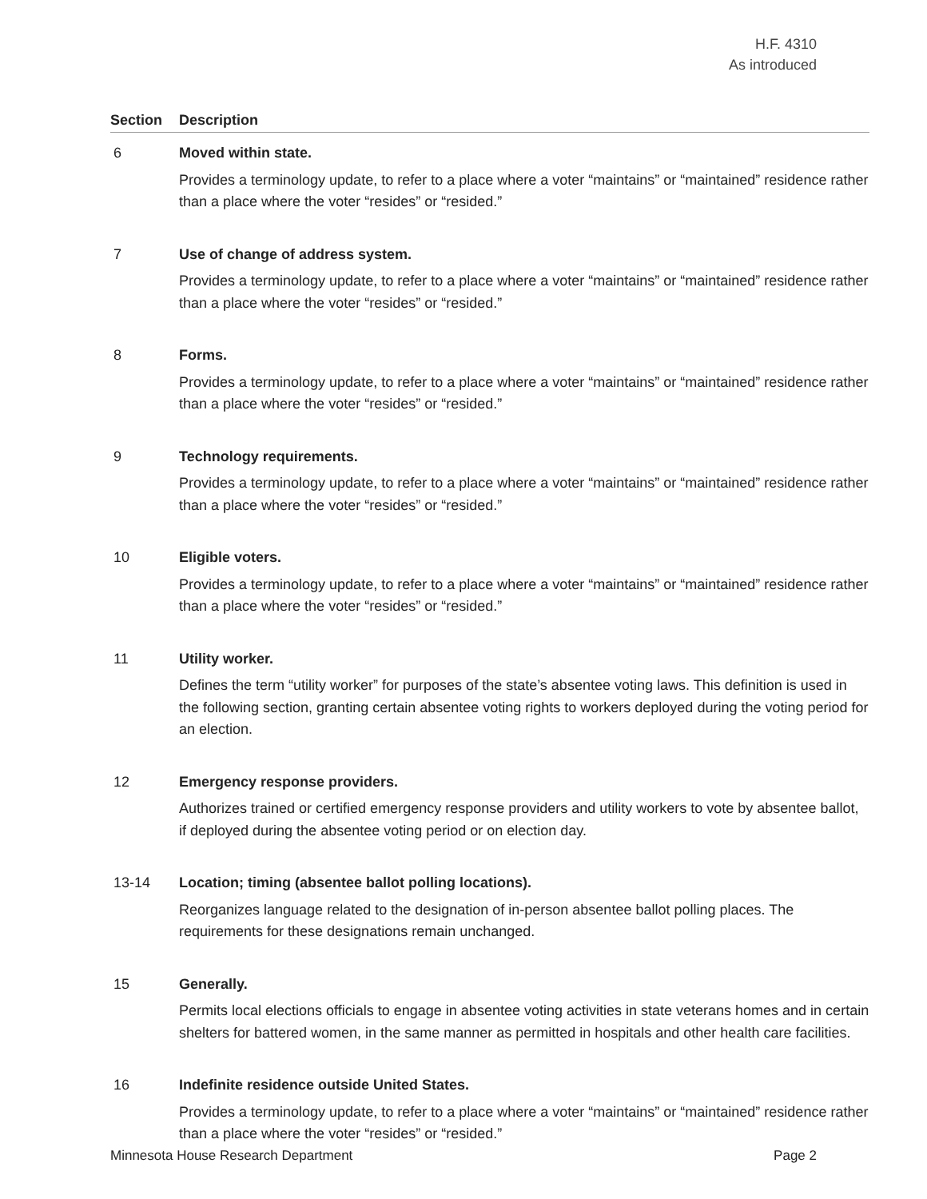H.F. 4310
As introduced
| Section | Description |
| --- | --- |
| 6 | Moved within state. Provides a terminology update, to refer to a place where a voter “maintains” or “maintained” residence rather than a place where the voter “resides” or “resided.” |
| 7 | Use of change of address system. Provides a terminology update, to refer to a place where a voter “maintains” or “maintained” residence rather than a place where the voter “resides” or “resided.” |
| 8 | Forms. Provides a terminology update, to refer to a place where a voter “maintains” or “maintained” residence rather than a place where the voter “resides” or “resided.” |
| 9 | Technology requirements. Provides a terminology update, to refer to a place where a voter “maintains” or “maintained” residence rather than a place where the voter “resides” or “resided.” |
| 10 | Eligible voters. Provides a terminology update, to refer to a place where a voter “maintains” or “maintained” residence rather than a place where the voter “resides” or “resided.” |
| 11 | Utility worker. Defines the term “utility worker” for purposes of the state’s absentee voting laws. This definition is used in the following section, granting certain absentee voting rights to workers deployed during the voting period for an election. |
| 12 | Emergency response providers. Authorizes trained or certified emergency response providers and utility workers to vote by absentee ballot, if deployed during the absentee voting period or on election day. |
| 13-14 | Location; timing (absentee ballot polling locations). Reorganizes language related to the designation of in-person absentee ballot polling places. The requirements for these designations remain unchanged. |
| 15 | Generally. Permits local elections officials to engage in absentee voting activities in state veterans homes and in certain shelters for battered women, in the same manner as permitted in hospitals and other health care facilities. |
| 16 | Indefinite residence outside United States. Provides a terminology update, to refer to a place where a voter “maintains” or “maintained” residence rather than a place where the voter “resides” or “resided.” |
Minnesota House Research Department Page 2